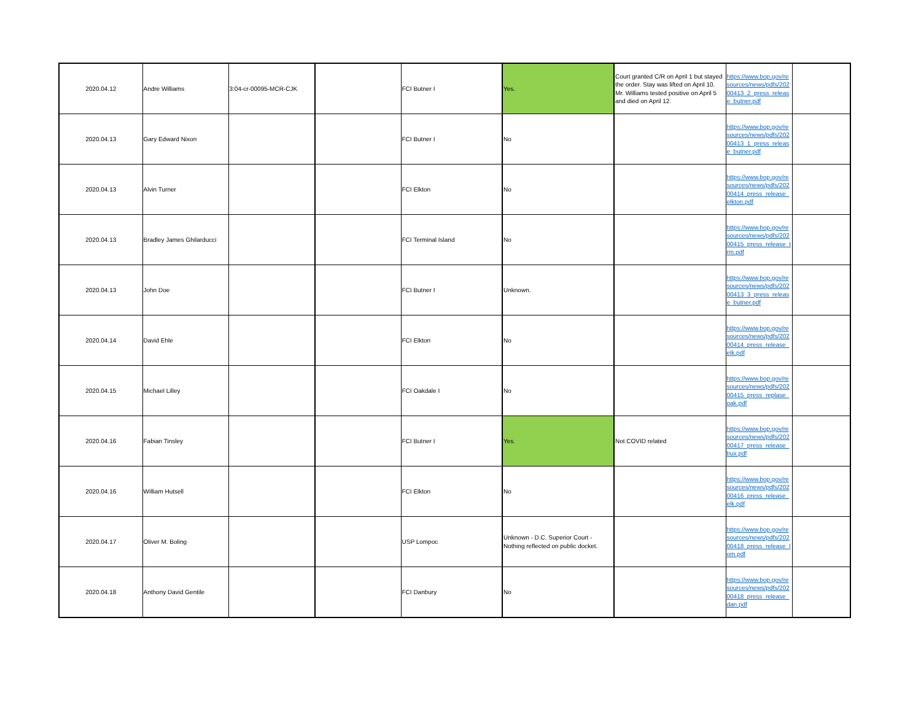| 2020.04.12 | Andre Williams | 3:04-cr-00095-MCR-CJK | | FCI Butner I | Yes. | Court granted C/R on April 1 but stayed the order. Stay was lifted on April 10. Mr. Williams tested positive on April 5 and died on April 12. | https://www.bop.gov/resources/news/pdfs/20200413_2_press_release_butner.pdf | |
| 2020.04.13 | Gary Edward Nixon | | | FCI Butner I | No | | https://www.bop.gov/resources/news/pdfs/20200413_1_press_release_butner.pdf | |
| 2020.04.13 | Alvin Turner | | | FCI Elkton | No | | https://www.bop.gov/resources/news/pdfs/20200414_press_release_elkton.pdf | |
| 2020.04.13 | Bradley James Ghilarducci | | | FCI Terminal Island | No | | https://www.bop.gov/resources/news/pdfs/20200415_press_release_trm.pdf | |
| 2020.04.13 | John Doe | | | FCI Butner I | Unknown. | | https://www.bop.gov/resources/news/pdfs/20200413_3_press_release_butner.pdf | |
| 2020.04.14 | David Ehle | | | FCI Elkton | No | | https://www.bop.gov/resources/news/pdfs/20200414_press_release_elk.pdf | |
| 2020.04.15 | Michael Lilley | | | FCI Oakdale I | No | | https://www.bop.gov/resources/news/pdfs/20200415_press_replase_oak.pdf | |
| 2020.04.16 | Fabian Tinsley | | | FCI Butner I | Yes. | Not COVID related | https://www.bop.gov/resources/news/pdfs/20200417_press_release_bux.pdf | |
| 2020.04.16 | William Hutsell | | | FCI Elkton | No | | https://www.bop.gov/resources/news/pdfs/20200416_press_release_elk.pdf | |
| 2020.04.17 | Oliver M. Boling | | | USP Lompoc | Unknown - D.C. Superior Court - Nothing reflected on public docket. | | https://www.bop.gov/resources/news/pdfs/20200418_press_release_lom.pdf | |
| 2020.04.18 | Anthony David Gentile | | | FCI Danbury | No | | https://www.bop.gov/resources/news/pdfs/20200418_press_release_dan.pdf | |